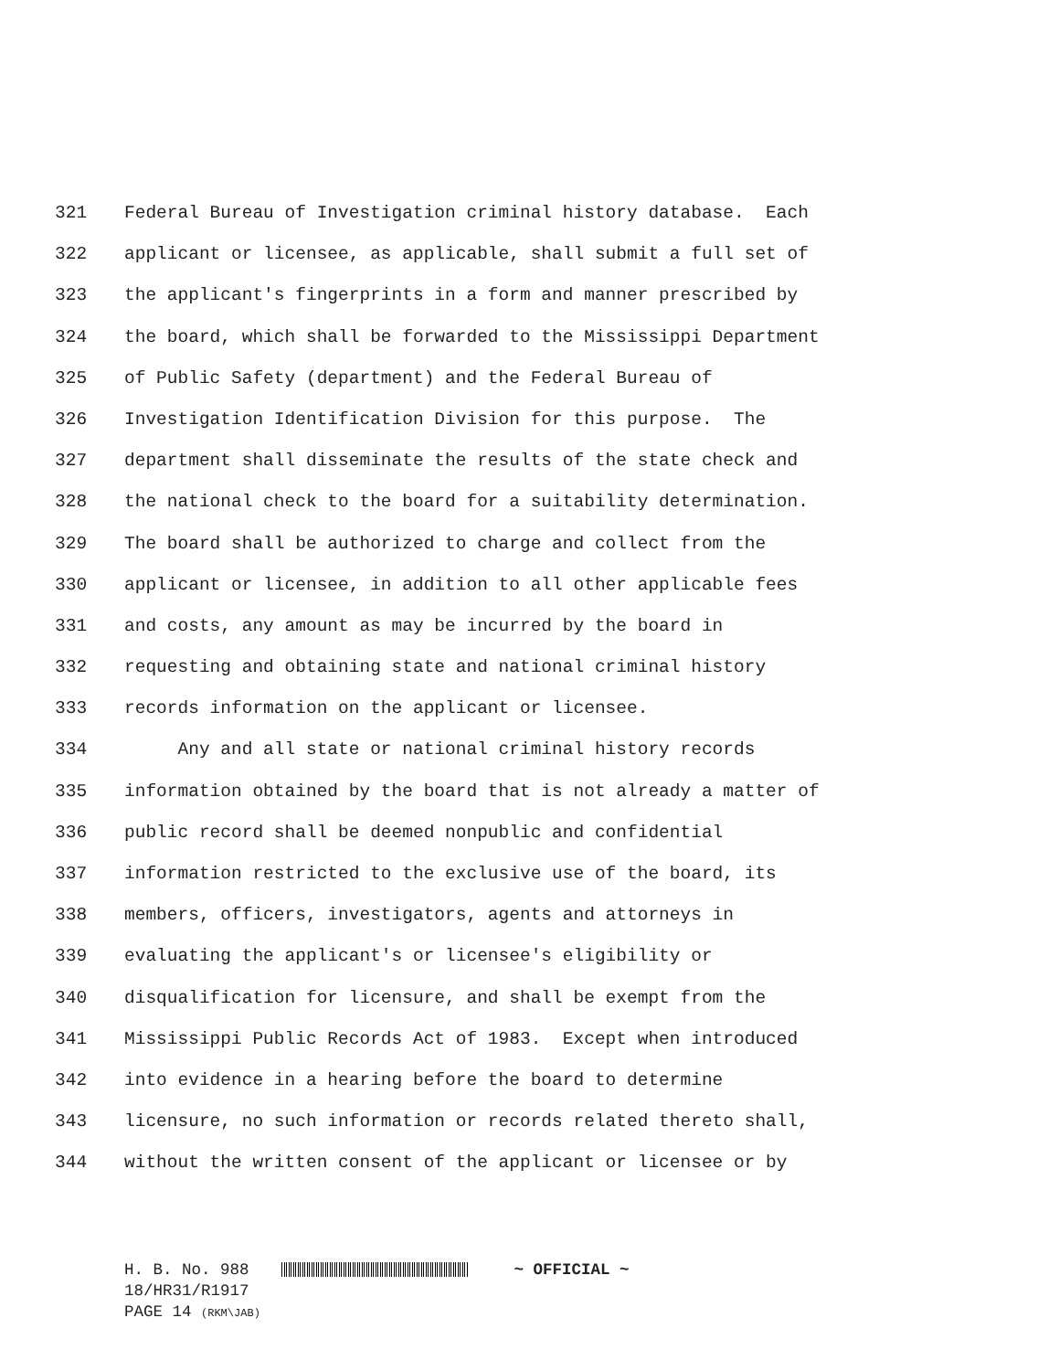321 Federal Bureau of Investigation criminal history database. Each
322 applicant or licensee, as applicable, shall submit a full set of
323 the applicant's fingerprints in a form and manner prescribed by
324 the board, which shall be forwarded to the Mississippi Department
325 of Public Safety (department) and the Federal Bureau of
326 Investigation Identification Division for this purpose. The
327 department shall disseminate the results of the state check and
328 the national check to the board for a suitability determination.
329 The board shall be authorized to charge and collect from the
330 applicant or licensee, in addition to all other applicable fees
331 and costs, any amount as may be incurred by the board in
332 requesting and obtaining state and national criminal history
333 records information on the applicant or licensee.
334 Any and all state or national criminal history records
335 information obtained by the board that is not already a matter of
336 public record shall be deemed nonpublic and confidential
337 information restricted to the exclusive use of the board, its
338 members, officers, investigators, agents and attorneys in
339 evaluating the applicant's or licensee's eligibility or
340 disqualification for licensure, and shall be exempt from the
341 Mississippi Public Records Act of 1983. Except when introduced
342 into evidence in a hearing before the board to determine
343 licensure, no such information or records related thereto shall,
344 without the written consent of the applicant or licensee or by
H. B. No. 988 ~ OFFICIAL ~
18/HR31/R1917
PAGE 14 (RKM\JAB)